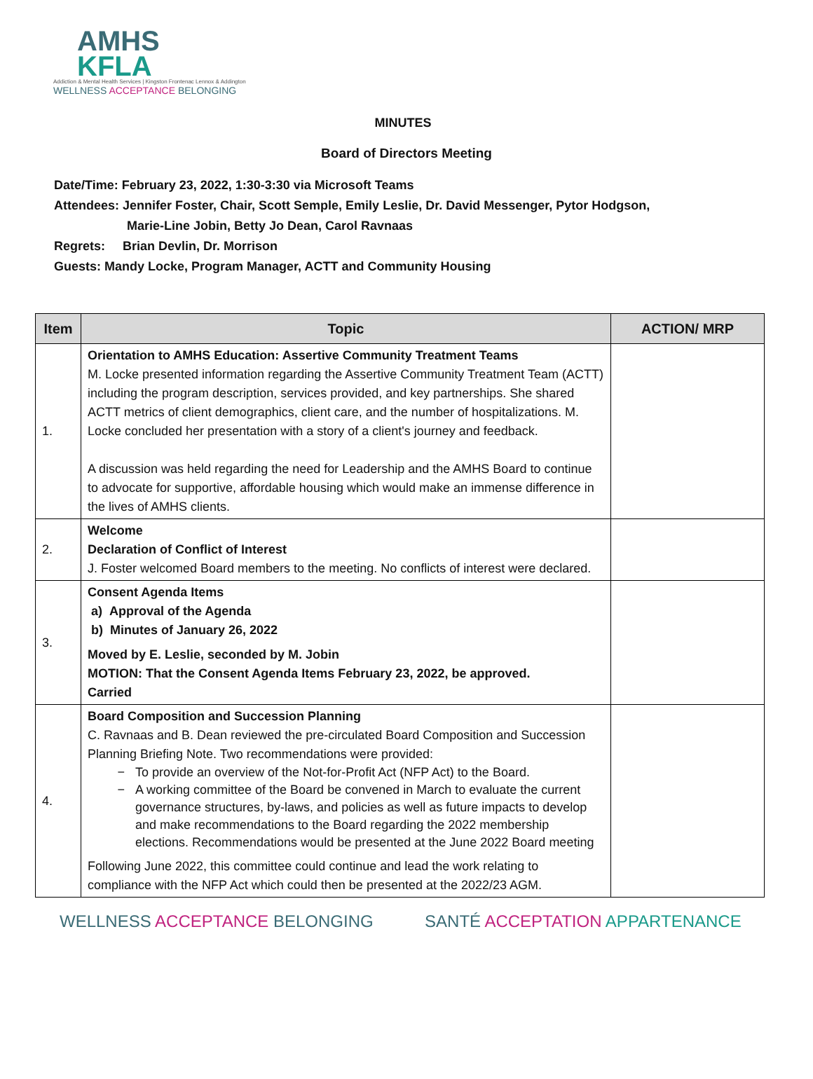AMHS
KFLA
Addiction & Mental Health Services | Kingston Frontenac Lennox & Addington
WELLNESS ACCEPTANCE BELONGING
MINUTES
Board of Directors Meeting
Date/Time: February 23, 2022, 1:30-3:30 via Microsoft Teams
Attendees: Jennifer Foster, Chair, Scott Semple, Emily Leslie, Dr. David Messenger, Pytor Hodgson,
Marie-Line Jobin, Betty Jo Dean, Carol Ravnaas
Regrets: Brian Devlin, Dr. Morrison
Guests: Mandy Locke, Program Manager, ACTT and Community Housing
| Item | Topic | ACTION/ MRP |
| --- | --- | --- |
| 1. | Orientation to AMHS Education: Assertive Community Treatment Teams M. Locke presented information regarding the Assertive Community Treatment Team (ACTT) including the program description, services provided, and key partnerships. She shared ACTT metrics of client demographics, client care, and the number of hospitalizations. M. Locke concluded her presentation with a story of a client's journey and feedback. A discussion was held regarding the need for Leadership and the AMHS Board to continue to advocate for supportive, affordable housing which would make an immense difference in the lives of AMHS clients. | |
| 2. | Welcome Declaration of Conflict of Interest J. Foster welcomed Board members to the meeting. No conflicts of interest were declared. | |
| 3. | Consent Agenda Items a) Approval of the Agenda b) Minutes of January 26, 2022 Moved by E. Leslie, seconded by M. Jobin MOTION: That the Consent Agenda Items February 23, 2022, be approved. Carried | |
| 4. | Board Composition and Succession Planning C. Ravnaas and B. Dean reviewed the pre-circulated Board Composition and Succession Planning Briefing Note. Two recommendations were provided: To provide an overview of the Not-for-Profit Act (NFP Act) to the Board. A working committee of the Board be convened in March to evaluate the current governance structures, by-laws, and policies as well as future impacts to develop and make recommendations to the Board regarding the 2022 membership elections. Recommendations would be presented at the June 2022 Board meeting Following June 2022, this committee could continue and lead the work relating to compliance with the NFP Act which could then be presented at the 2022/23 AGM. | |
WELLNESS ACCEPTANCE BELONGING SANTÉ ACCEPTATION APPARTENANCE